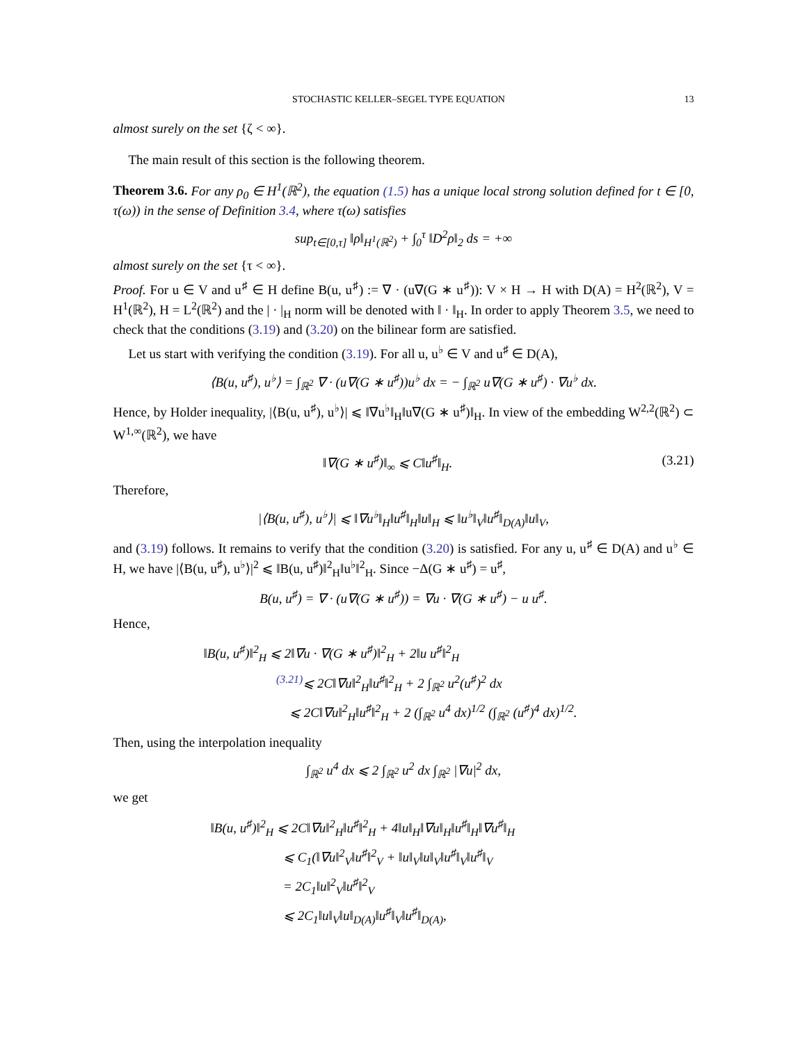STOCHASTIC KELLER–SEGEL TYPE EQUATION 13
almost surely on the set {ζ < ∞}.
The main result of this section is the following theorem.
Theorem 3.6. For any ρ<sub>0</sub> ∈ H<sup>1</sup>(ℝ<sup>2</sup>), the equation (1.5) has a unique local strong solution defined for t ∈ [0, τ(ω)) in the sense of Definition 3.4, where τ(ω) satisfies
sup<sub>t∈[0,τ]</sub> ‖ρ‖<sub>H<sup>1</sup>(ℝ<sup>2</sup>)</sub> + ∫<sub>0</sub><sup>τ</sup> ‖D<sup>2</sup>ρ‖<sub>2</sub> ds = +∞
almost surely on the set {τ < ∞}.
Proof. For u ∈ V and u<sup>♯</sup> ∈ H define B(u, u<sup>♯</sup>) := ∇ · (u∇(G ∗ u<sup>♯</sup>)): V × H → H with D(A) = H<sup>2</sup>(ℝ<sup>2</sup>), V = H<sup>1</sup>(ℝ<sup>2</sup>), H = L<sup>2</sup>(ℝ<sup>2</sup>) and the | · |<sub>H</sub> norm will be denoted with ‖ · ‖<sub>H</sub>. In order to apply Theorem 3.5, we need to check that the conditions (3.19) and (3.20) on the bilinear form are satisfied.
Let us start with verifying the condition (3.19). For all u, u<sup>♭</sup> ∈ V and u<sup>♯</sup> ∈ D(A),
⟨B(u, u<sup>♯</sup>), u<sup>♭</sup>⟩ = ∫<sub>ℝ<sup>2</sup></sub> ∇ · (u∇(G ∗ u<sup>♯</sup>))u<sup>♭</sup> dx = − ∫<sub>ℝ<sup>2</sup></sub> u∇(G ∗ u<sup>♯</sup>) · ∇u<sup>♭</sup> dx.
Hence, by Holder inequality, |⟨B(u, u<sup>♯</sup>), u<sup>♭</sup>⟩| ⩽ ‖∇u<sup>♭</sup>‖<sub>H</sub>‖u∇(G ∗ u<sup>♯</sup>)‖<sub>H</sub>. In view of the embedding W<sup>2,2</sup>(ℝ<sup>2</sup>) ⊂ W<sup>1,∞</sup>(ℝ<sup>2</sup>), we have
‖∇(G ∗ u<sup>♯</sup>)‖<sub>∞</sub> ⩽ C‖u<sup>♯</sup>‖<sub>H</sub>. (3.21)
Therefore,
|⟨B(u, u<sup>♯</sup>), u<sup>♭</sup>⟩| ⩽ ‖∇u<sup>♭</sup>‖<sub>H</sub>‖u<sup>♯</sup>‖<sub>H</sub>‖u‖<sub>H</sub> ⩽ ‖u<sup>♭</sup>‖<sub>V</sub>‖u<sup>♯</sup>‖<sub>D(A)</sub>‖u‖<sub>V</sub>,
and (3.19) follows. It remains to verify that the condition (3.20) is satisfied. For any u, u<sup>♯</sup> ∈ D(A) and u<sup>♭</sup> ∈ H, we have |⟨B(u, u<sup>♯</sup>), u<sup>♭</sup>⟩|<sup>2</sup> ⩽ ‖B(u, u<sup>♯</sup>)‖<sup>2</sup><sub>H</sub>‖u<sup>♭</sup>‖<sup>2</sup><sub>H</sub>. Since −Δ(G ∗ u<sup>♯</sup>) = u<sup>♯</sup>,
B(u, u<sup>♯</sup>) = ∇ · (u∇(G ∗ u<sup>♯</sup>)) = ∇u · ∇(G ∗ u<sup>♯</sup>) − u u<sup>♯</sup>.
Hence,
‖B(u, u<sup>♯</sup>)‖<sup>2</sup><sub>H</sub> ⩽ 2‖∇u · ∇(G ∗ u<sup>♯</sup>)‖<sup>2</sup><sub>H</sub> + 2‖u u<sup>♯</sup>‖<sup>2</sup><sub>H</sub>
<sup>(3.21)</sup>⩽ 2C‖∇u‖<sup>2</sup><sub>H</sub>‖u<sup>♯</sup>‖<sup>2</sup><sub>H</sub> + 2 ∫<sub>ℝ<sup>2</sup></sub> u<sup>2</sup>(u<sup>♯</sup>)<sup>2</sup> dx
⩽ 2C‖∇u‖<sup>2</sup><sub>H</sub>‖u<sup>♯</sup>‖<sup>2</sup><sub>H</sub> + 2 (∫<sub>ℝ<sup>2</sup></sub> u<sup>4</sup> dx)<sup>1/2</sup> (∫<sub>ℝ<sup>2</sup></sub> (u<sup>♯</sup>)<sup>4</sup> dx)<sup>1/2</sup>.
Then, using the interpolation inequality
∫<sub>ℝ<sup>2</sup></sub> u<sup>4</sup> dx ⩽ 2 ∫<sub>ℝ<sup>2</sup></sub> u<sup>2</sup> dx ∫<sub>ℝ<sup>2</sup></sub> |∇u|<sup>2</sup> dx,
we get
‖B(u, u<sup>♯</sup>)‖<sup>2</sup><sub>H</sub> ⩽ 2C‖∇u‖<sup>2</sup><sub>H</sub>‖u<sup>♯</sup>‖<sup>2</sup><sub>H</sub> + 4‖u‖<sub>H</sub>‖∇u‖<sub>H</sub>‖u<sup>♯</sup>‖<sub>H</sub>‖∇u<sup>♯</sup>‖<sub>H</sub>
⩽ C<sub>1</sub>(‖∇u‖<sup>2</sup><sub>V</sub>‖u<sup>♯</sup>‖<sup>2</sup><sub>V</sub> + ‖u‖<sub>V</sub>‖u‖<sub>V</sub>‖u<sup>♯</sup>‖<sub>V</sub>‖u<sup>♯</sup>‖<sub>V</sub>
= 2C<sub>1</sub>‖u‖<sup>2</sup><sub>V</sub>‖u<sup>♯</sup>‖<sup>2</sup><sub>V</sub>
⩽ 2C<sub>1</sub>‖u‖<sub>V</sub>‖u‖<sub>D(A)</sub>‖u<sup>♯</sup>‖<sub>V</sub>‖u<sup>♯</sup>‖<sub>D(A)</sub>,